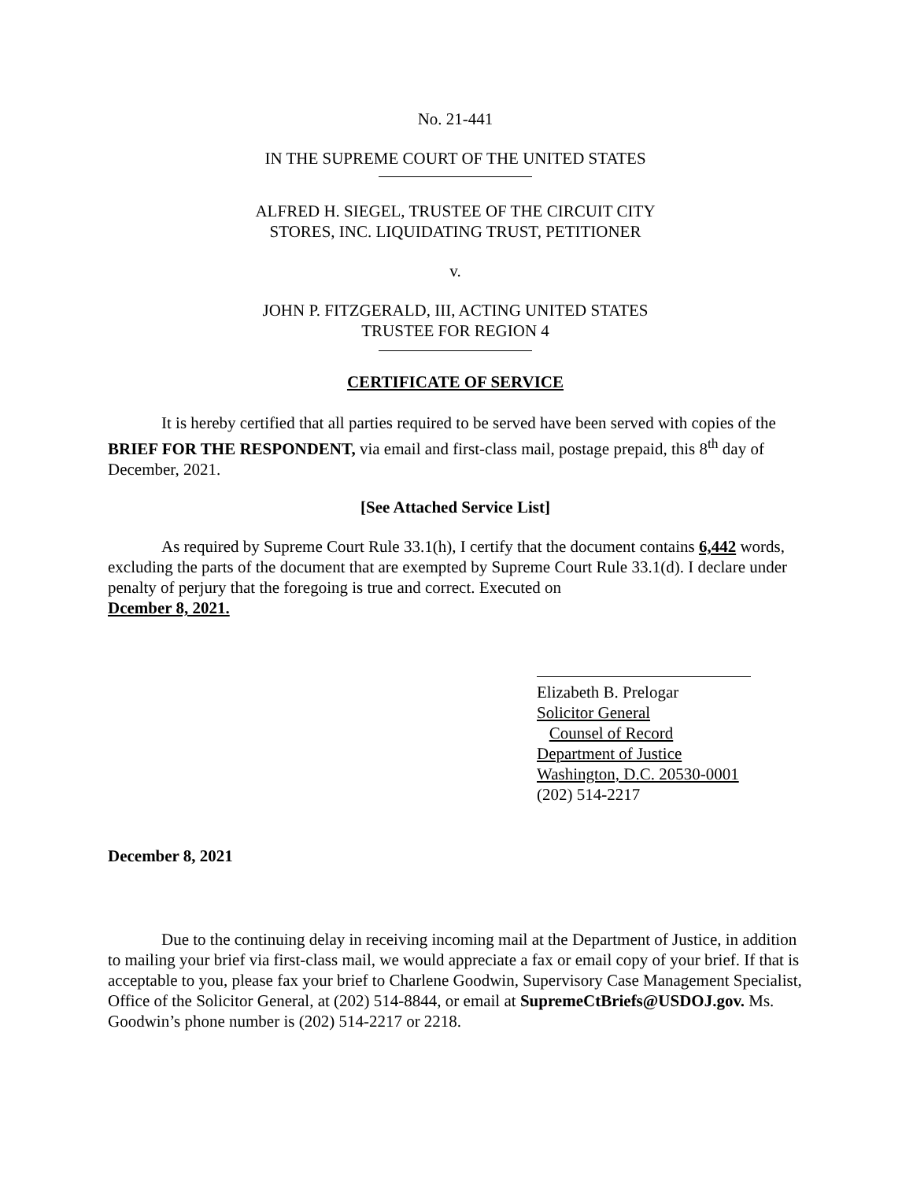No. 21-441
IN THE SUPREME COURT OF THE UNITED STATES
ALFRED H. SIEGEL, TRUSTEE OF THE CIRCUIT CITY
STORES, INC. LIQUIDATING TRUST, PETITIONER
v.
JOHN P. FITZGERALD, III, ACTING UNITED STATES
TRUSTEE FOR REGION 4
CERTIFICATE OF SERVICE
It is hereby certified that all parties required to be served have been served with copies of the BRIEF FOR THE RESPONDENT, via email and first-class mail, postage prepaid, this 8<sup>th</sup> day of December, 2021.
[See Attached Service List]
As required by Supreme Court Rule 33.1(h), I certify that the document contains 6,442 words, excluding the parts of the document that are exempted by Supreme Court Rule 33.1(d). I declare under penalty of perjury that the foregoing is true and correct. Executed on
Dcember 8, 2021.
Elizabeth B. Prelogar
Solicitor General
Counsel of Record
Department of Justice
Washington, D.C. 20530-0001
(202) 514-2217
December 8, 2021
Due to the continuing delay in receiving incoming mail at the Department of Justice, in addition to mailing your brief via first-class mail, we would appreciate a fax or email copy of your brief. If that is acceptable to you, please fax your brief to Charlene Goodwin, Supervisory Case Management Specialist, Office of the Solicitor General, at (202) 514-8844, or email at SupremeCtBriefs@USDOJ.gov. Ms. Goodwin’s phone number is (202) 514-2217 or 2218.